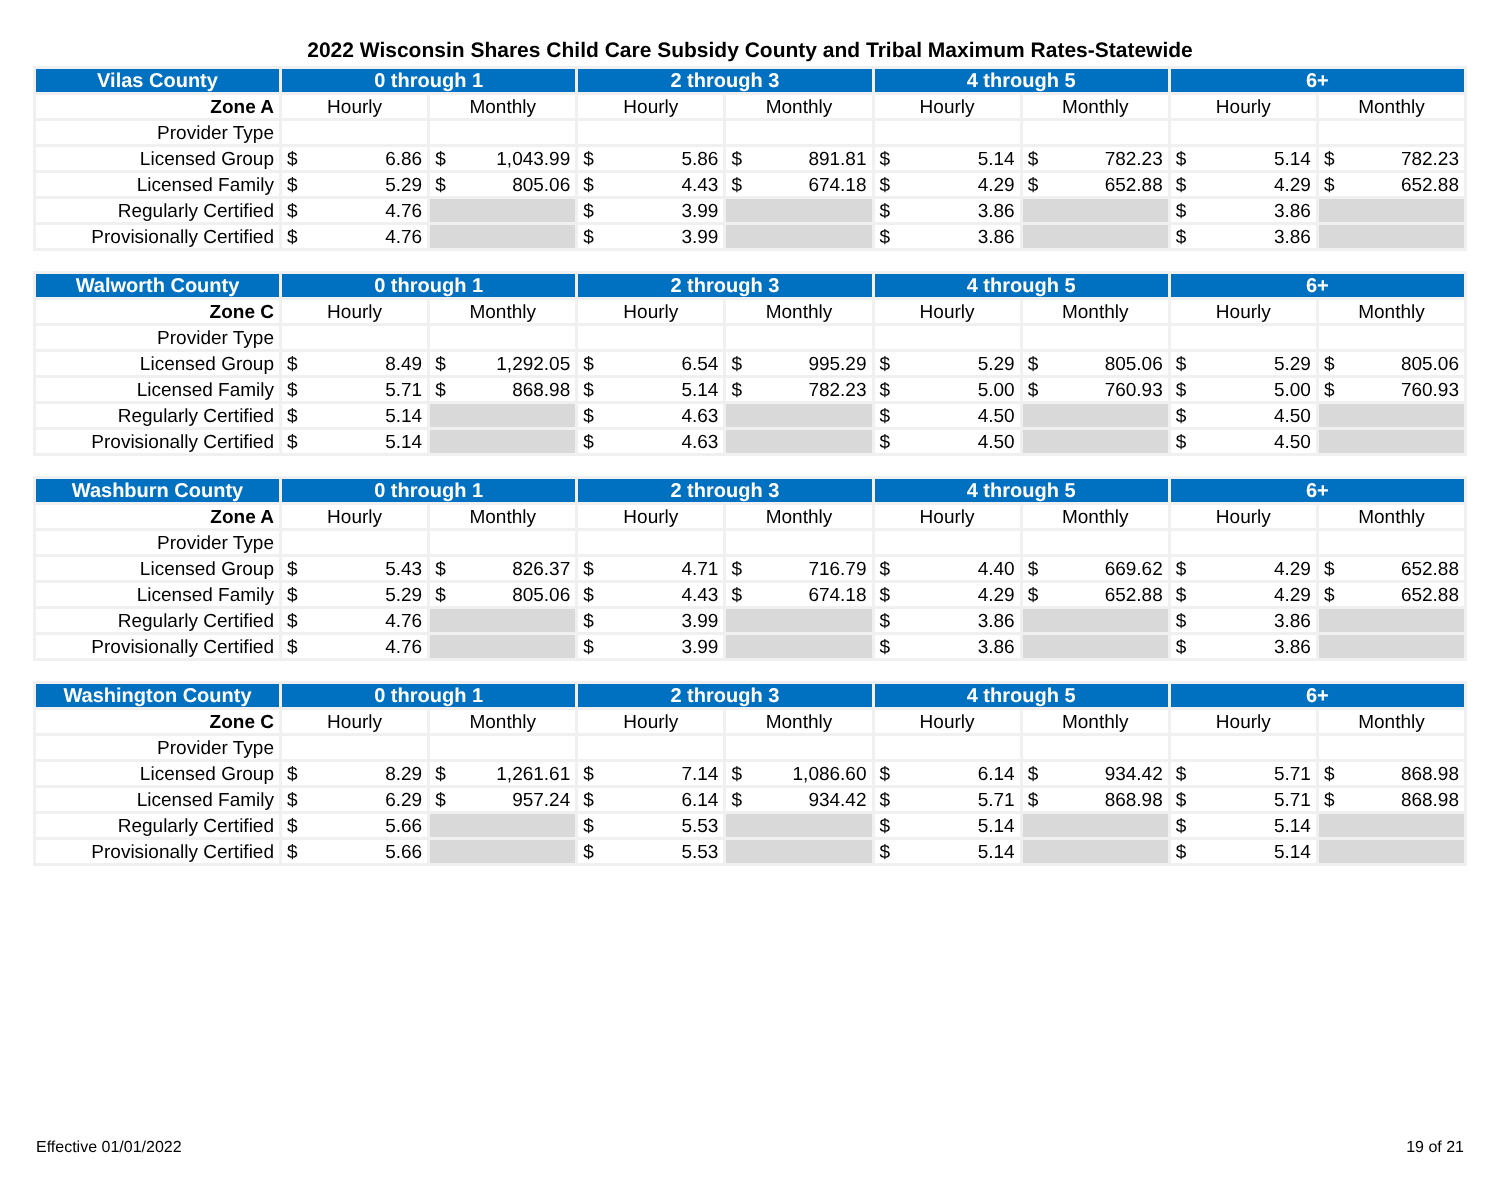2022 Wisconsin Shares Child Care Subsidy County and Tribal Maximum Rates-Statewide
| Vilas County | 0 through 1 | | 2 through 3 | | 4 through 5 | | 6+ | |
| --- | --- | --- | --- | --- | --- | --- | --- | --- |
| Zone A | Hourly | Monthly | Hourly | Monthly | Hourly | Monthly | Hourly | Monthly |
| Provider Type | | | | | | | | |
| Licensed Group | $ 6.86 | $ 1,043.99 | $ 5.86 | $ 891.81 | $ 5.14 | $ 782.23 | $ 5.14 | $ 782.23 |
| Licensed Family | $ 5.29 | $ 805.06 | $ 4.43 | $ 674.18 | $ 4.29 | $ 652.88 | $ 4.29 | $ 652.88 |
| Regularly Certified | $ 4.76 | | $ 3.99 | | $ 3.86 | | $ 3.86 | |
| Provisionally Certified | $ 4.76 | | $ 3.99 | | $ 3.86 | | $ 3.86 | |
| Walworth County | 0 through 1 | | 2 through 3 | | 4 through 5 | | 6+ | |
| --- | --- | --- | --- | --- | --- | --- | --- | --- |
| Zone C | Hourly | Monthly | Hourly | Monthly | Hourly | Monthly | Hourly | Monthly |
| Provider Type | | | | | | | | |
| Licensed Group | $ 8.49 | $ 1,292.05 | $ 6.54 | $ 995.29 | $ 5.29 | $ 805.06 | $ 5.29 | $ 805.06 |
| Licensed Family | $ 5.71 | $ 868.98 | $ 5.14 | $ 782.23 | $ 5.00 | $ 760.93 | $ 5.00 | $ 760.93 |
| Regularly Certified | $ 5.14 | | $ 4.63 | | $ 4.50 | | $ 4.50 | |
| Provisionally Certified | $ 5.14 | | $ 4.63 | | $ 4.50 | | $ 4.50 | |
| Washburn County | 0 through 1 | | 2 through 3 | | 4 through 5 | | 6+ | |
| --- | --- | --- | --- | --- | --- | --- | --- | --- |
| Zone A | Hourly | Monthly | Hourly | Monthly | Hourly | Monthly | Hourly | Monthly |
| Provider Type | | | | | | | | |
| Licensed Group | $ 5.43 | $ 826.37 | $ 4.71 | $ 716.79 | $ 4.40 | $ 669.62 | $ 4.29 | $ 652.88 |
| Licensed Family | $ 5.29 | $ 805.06 | $ 4.43 | $ 674.18 | $ 4.29 | $ 652.88 | $ 4.29 | $ 652.88 |
| Regularly Certified | $ 4.76 | | $ 3.99 | | $ 3.86 | | $ 3.86 | |
| Provisionally Certified | $ 4.76 | | $ 3.99 | | $ 3.86 | | $ 3.86 | |
| Washington County | 0 through 1 | | 2 through 3 | | 4 through 5 | | 6+ | |
| --- | --- | --- | --- | --- | --- | --- | --- | --- |
| Zone C | Hourly | Monthly | Hourly | Monthly | Hourly | Monthly | Hourly | Monthly |
| Provider Type | | | | | | | | |
| Licensed Group | $ 8.29 | $ 1,261.61 | $ 7.14 | $ 1,086.60 | $ 6.14 | $ 934.42 | $ 5.71 | $ 868.98 |
| Licensed Family | $ 6.29 | $ 957.24 | $ 6.14 | $ 934.42 | $ 5.71 | $ 868.98 | $ 5.71 | $ 868.98 |
| Regularly Certified | $ 5.66 | | $ 5.53 | | $ 5.14 | | $ 5.14 | |
| Provisionally Certified | $ 5.66 | | $ 5.53 | | $ 5.14 | | $ 5.14 | |
Effective 01/01/2022 19 of 21